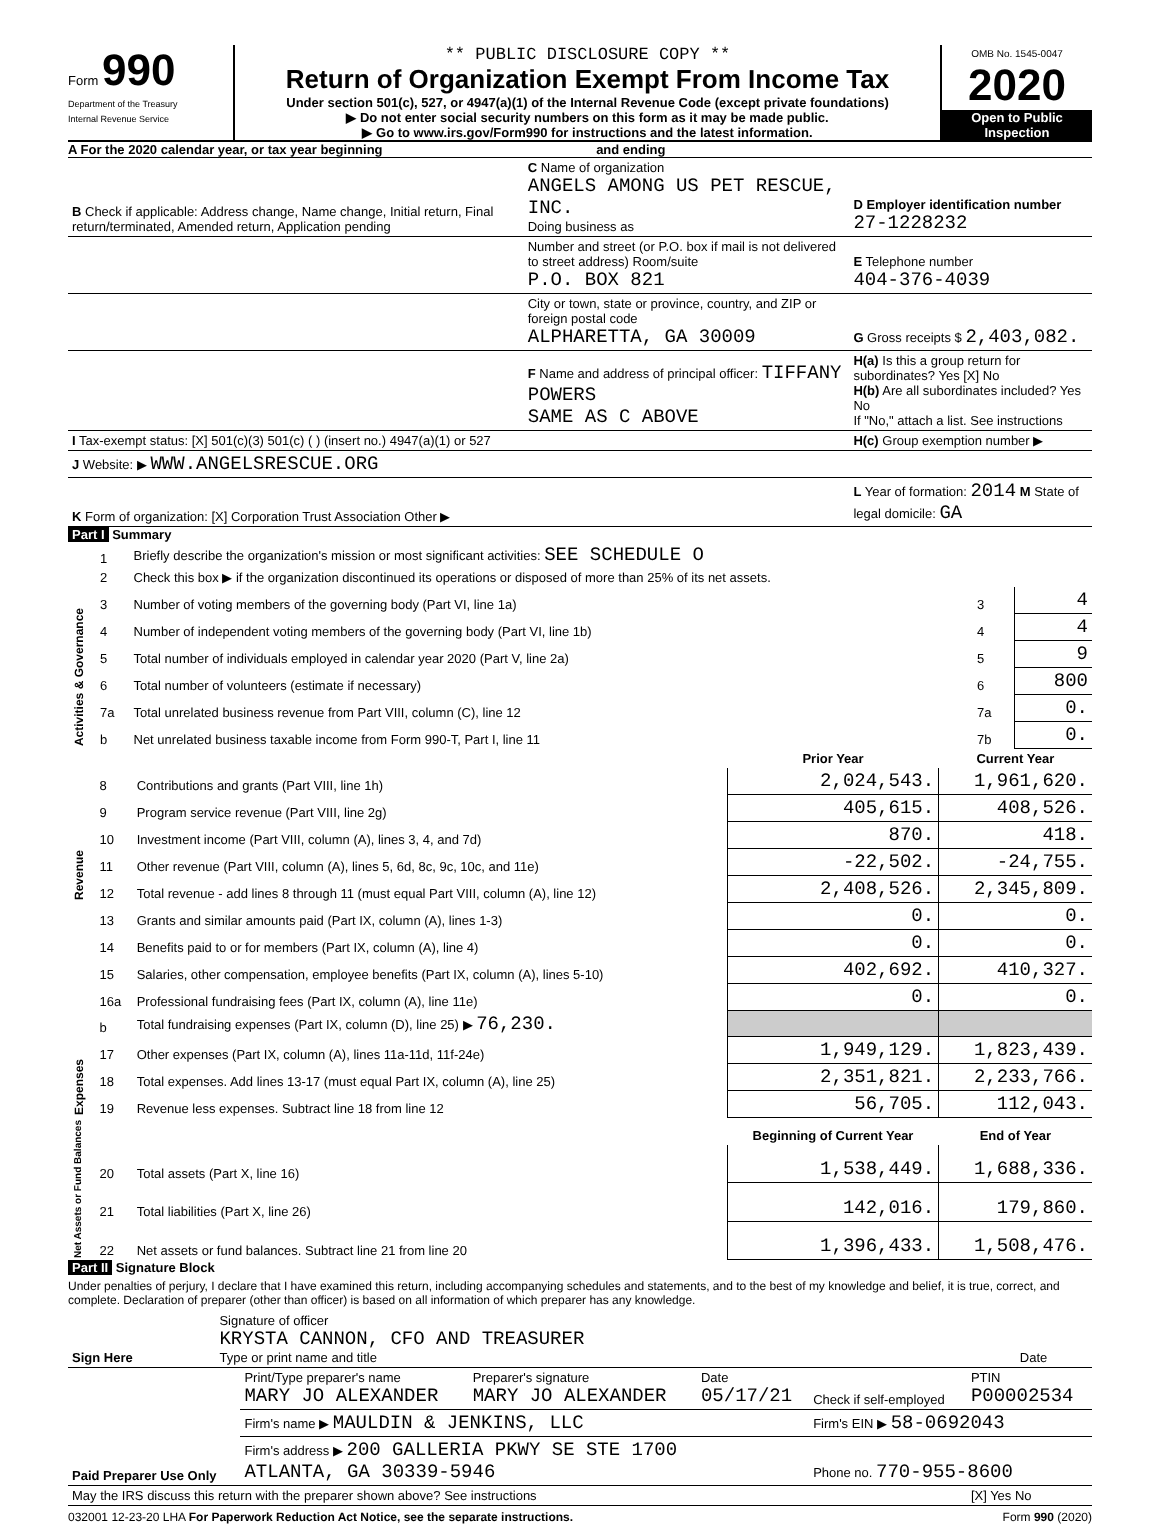Form 990
Department of the Treasury
Internal Revenue Service
** PUBLIC DISCLOSURE COPY **
Return of Organization Exempt From Income Tax
Under section 501(c), 527, or 4947(a)(1) of the Internal Revenue Code (except private foundations)
▶ Do not enter social security numbers on this form as it may be made public.
▶ Go to www.irs.gov/Form990 for instructions and the latest information.
OMB No. 1545-0047
2020
Open to Public Inspection
A For the 2020 calendar year, or tax year beginning and ending
| B Check if applicable: Address change, Name change, Initial return, Final return/terminated, Amended return, Application pending | C Name of organization ANGELS AMONG US PET RESCUE, INC. Doing business as | D Employer identification number 27-1228232 |
| | Number and street (or P.O. box if mail is not delivered to street address) Room/suite P.O. BOX 821 | E Telephone number 404-376-4039 |
| | City or town, state or province, country, and ZIP or foreign postal code ALPHARETTA, GA 30009 | G Gross receipts $ 2,403,082. |
| | F Name and address of principal officer: TIFFANY POWERS SAME AS C ABOVE | H(a) Is this a group return for subordinates? Yes [X] No H(b) Are all subordinates included? Yes No If "No," attach a list. See instructions |
| I Tax-exempt status: [X] 501(c)(3) 501(c) ( ) (insert no.) 4947(a)(1) or 527 | | H(c) Group exemption number ▶ |
| J Website: ▶ WWW.ANGELSRESCUE.ORG | | |
| K Form of organization: [X] Corporation Trust Association Other ▶ | | L Year of formation: 2014 M State of legal domicile: GA |
Part I Summary
| Activities & Governance | 1 | Briefly describe the organization's mission or most significant activities: SEE SCHEDULE O | | |
| | 2 | Check this box ▶ if the organization discontinued its operations or disposed of more than 25% of its net assets. | | |
| | 3 | Number of voting members of the governing body (Part VI, line 1a) | 3 | 4 |
| | 4 | Number of independent voting members of the governing body (Part VI, line 1b) | 4 | 4 |
| | 5 | Total number of individuals employed in calendar year 2020 (Part V, line 2a) | 5 | 9 |
| | 6 | Total number of volunteers (estimate if necessary) | 6 | 800 |
| | 7a | Total unrelated business revenue from Part VIII, column (C), line 12 | 7a | 0. |
| | b | Net unrelated business taxable income from Form 990-T, Part I, line 11 | 7b | 0. |
| | | | Prior Year | Current Year |
| --- | --- | --- | --- | --- |
| Revenue | 8 | Contributions and grants (Part VIII, line 1h) | 2,024,543. | 1,961,620. |
| | 9 | Program service revenue (Part VIII, line 2g) | 405,615. | 408,526. |
| | 10 | Investment income (Part VIII, column (A), lines 3, 4, and 7d) | 870. | 418. |
| | 11 | Other revenue (Part VIII, column (A), lines 5, 6d, 8c, 9c, 10c, and 11e) | -22,502. | -24,755. |
| | 12 | Total revenue - add lines 8 through 11 (must equal Part VIII, column (A), line 12) | 2,408,526. | 2,345,809. |
| Expenses | 13 | Grants and similar amounts paid (Part IX, column (A), lines 1-3) | 0. | 0. |
| | 14 | Benefits paid to or for members (Part IX, column (A), line 4) | 0. | 0. |
| | 15 | Salaries, other compensation, employee benefits (Part IX, column (A), lines 5-10) | 402,692. | 410,327. |
| | 16a | Professional fundraising fees (Part IX, column (A), line 11e) | 0. | 0. |
| | b | Total fundraising expenses (Part IX, column (D), line 25) ▶ 76,230. | | |
| | 17 | Other expenses (Part IX, column (A), lines 11a-11d, 11f-24e) | 1,949,129. | 1,823,439. |
| | 18 | Total expenses. Add lines 13-17 (must equal Part IX, column (A), line 25) | 2,351,821. | 2,233,766. |
| | 19 | Revenue less expenses. Subtract line 18 from line 12 | 56,705. | 112,043. |
| Net Assets or Fund Balances | | | Beginning of Current Year | End of Year |
| | 20 | Total assets (Part X, line 16) | 1,538,449. | 1,688,336. |
| | 21 | Total liabilities (Part X, line 26) | 142,016. | 179,860. |
| | 22 | Net assets or fund balances. Subtract line 21 from line 20 | 1,396,433. | 1,508,476. |
Part II Signature Block
Under penalties of perjury, I declare that I have examined this return, including accompanying schedules and statements, and to the best of my knowledge and belief, it is true, correct, and complete. Declaration of preparer (other than officer) is based on all information of which preparer has any knowledge.
| Sign Here | Signature of officer KRYSTA CANNON, CFO AND TREASURER Type or print name and title | Date |
| Paid Preparer Use Only | Print/Type preparer's name MARY JO ALEXANDER | Preparer's signature MARY JO ALEXANDER | Date 05/17/21 | Check if self-employed | PTIN P00002534 |
| | Firm's name ▶ MAULDIN & JENKINS, LLC | | | Firm's EIN ▶ 58-0692043 | |
| | Firm's address ▶ 200 GALLERIA PKWY SE STE 1700 ATLANTA, GA 30339-5946 | | | Phone no. 770-955-8600 | |
| May the IRS discuss this return with the preparer shown above? See instructions | | | | | [X] Yes No |
032001 12-23-20 LHA For Paperwork Reduction Act Notice, see the separate instructions. Form 990 (2020)